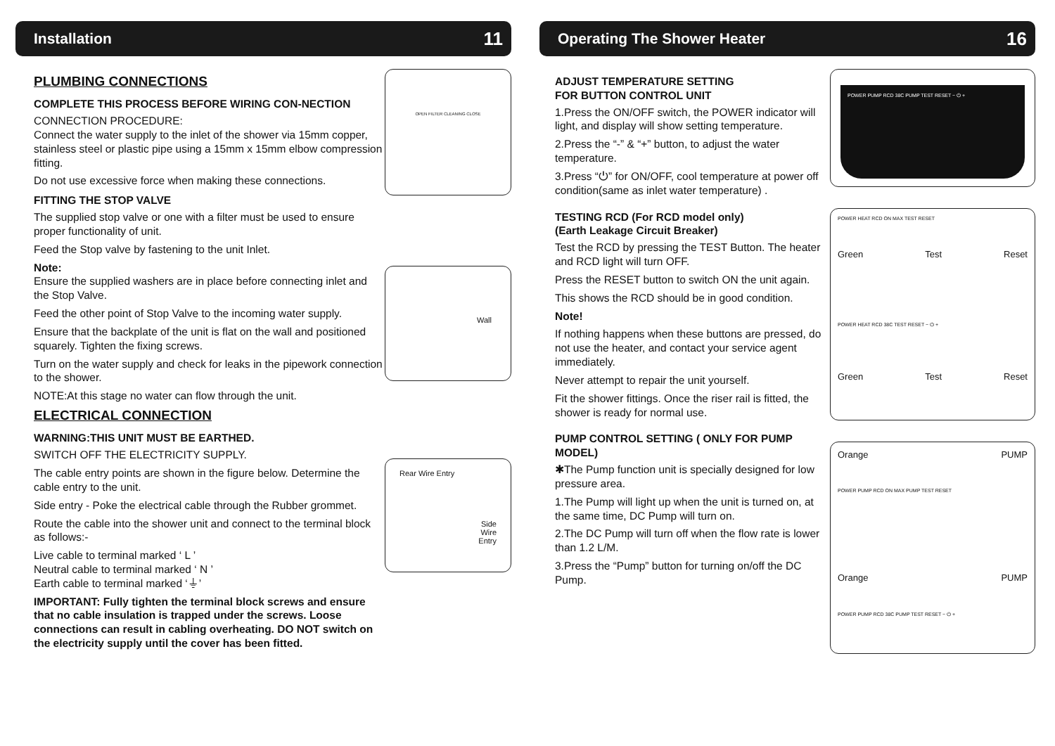Installation 11
PLUMBING CONNECTIONS
COMPLETE THIS PROCESS BEFORE WIRING CON-NECTION
CONNECTION PROCEDURE:
Connect the water supply to the inlet of the shower via 15mm copper, stainless steel or plastic pipe using a 15mm x 15mm elbow compression fitting.
Do not use excessive force when making these connections.
FITTING THE STOP VALVE
The supplied stop valve or one with a filter must be used to ensure proper functionality of unit.
Feed the Stop valve by fastening to the unit Inlet.
Note:
Ensure the supplied washers are in place before connecting inlet and the Stop Valve.
Feed the other point of Stop Valve to the incoming water supply.
Ensure that the backplate of the unit is flat on the wall and positioned squarely. Tighten the fixing screws.
Turn on the water supply and check for leaks in the pipework connection to the shower.
NOTE:At this stage no water can flow through the unit.
ELECTRICAL CONNECTION
WARNING:THIS UNIT MUST BE EARTHED.
SWITCH OFF THE ELECTRICITY SUPPLY.
The cable entry points are shown in the figure below. Determine the cable entry to the unit.
Side entry - Poke the electrical cable through the Rubber grommet.
Route the cable into the shower unit and connect to the terminal block as follows:-
Live cable to terminal marked ‘ L ’
Neutral cable to terminal marked ‘ N ’
Earth cable to terminal marked ‘⏚’
IMPORTANT: Fully tighten the terminal block screws and ensure that no cable insulation is trapped under the screws. Loose connections can result in cabling overheating. DO NOT switch on the electricity supply until the cover has been fitted.
OPEN FILTER CLEANING CLOSE
Wall
Rear Wire Entry
Side
Wire
Entry
Operating The Shower Heater 16
ADJUST TEMPERATURE SETTING
FOR BUTTON CONTROL UNIT
1.Press the ON/OFF switch, the POWER indicator will light, and display will show setting temperature.
2.Press the “-” & “+” button, to adjust the water temperature.
3.Press “⏻” for ON/OFF, cool temperature at power off condition(same as inlet water temperature) .
TESTING RCD (For RCD model only)
(Earth Leakage Circuit Breaker)
Test the RCD by pressing the TEST Button. The heater and RCD light will turn OFF.
Press the RESET button to switch ON the unit again.
This shows the RCD should be in good condition.
Note!
If nothing happens when these buttons are pressed, do not use the heater, and contact your service agent immediately.
Never attempt to repair the unit yourself.
Fit the shower fittings. Once the riser rail is fitted, the shower is ready for normal use.
PUMP CONTROL SETTING ( ONLY FOR PUMP MODEL)
✱The Pump function unit is specially designed for low pressure area.
1.The Pump will light up when the unit is turned on, at the same time, DC Pump will turn on.
2.The DC Pump will turn off when the flow rate is lower than 1.2 L/M.
3.Press the “Pump” button for turning on/off the DC Pump.
POWER PUMP RCD 38C PUMP TEST RESET − ⏻ +
POWER HEAT RCD ON MAX TEST RESET
Green Test Reset
POWER HEAT RCD 38C TEST RESET − ⏻ +
Green Test Reset
Orange PUMP
POWER PUMP RCD ON MAX PUMP TEST RESET
Orange PUMP
POWER PUMP RCD 38C PUMP TEST RESET − ⏻ +